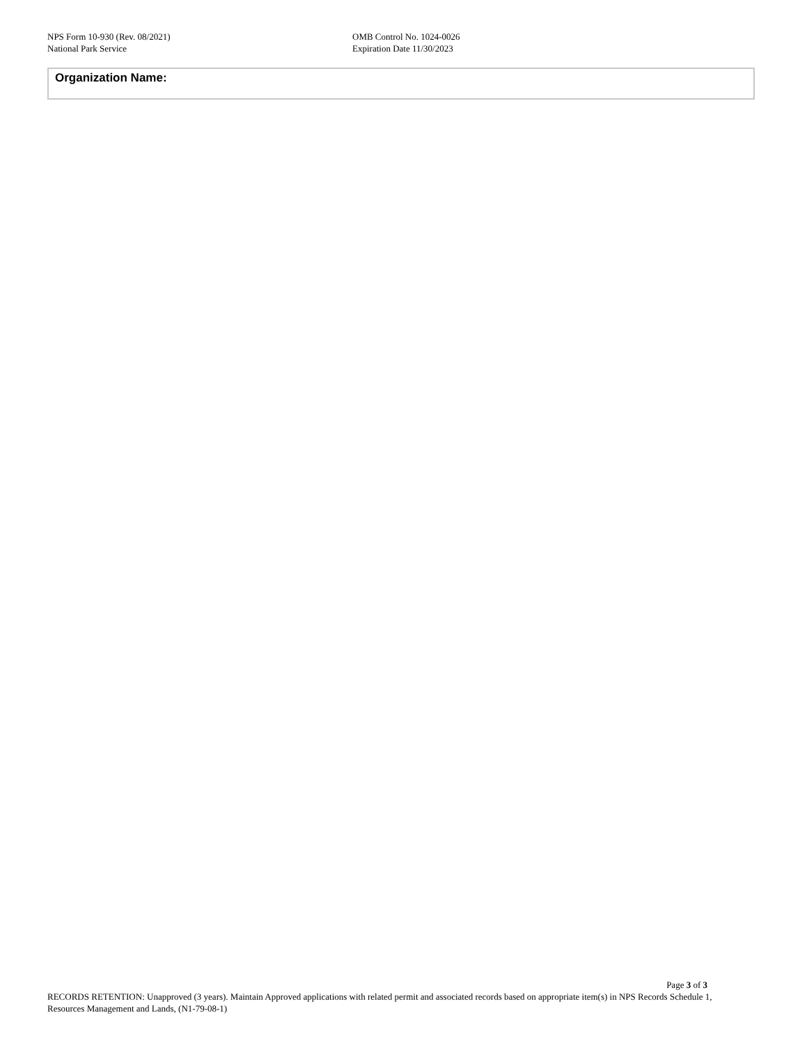NPS Form 10-930 (Rev. 08/2021)
National Park Service
OMB Control No. 1024-0026
Expiration Date 11/30/2023
Organization Name:
Page 3 of 3
RECORDS RETENTION: Unapproved (3 years). Maintain Approved applications with related permit and associated records based on appropriate item(s) in NPS Records Schedule 1, Resources Management and Lands, (N1-79-08-1)